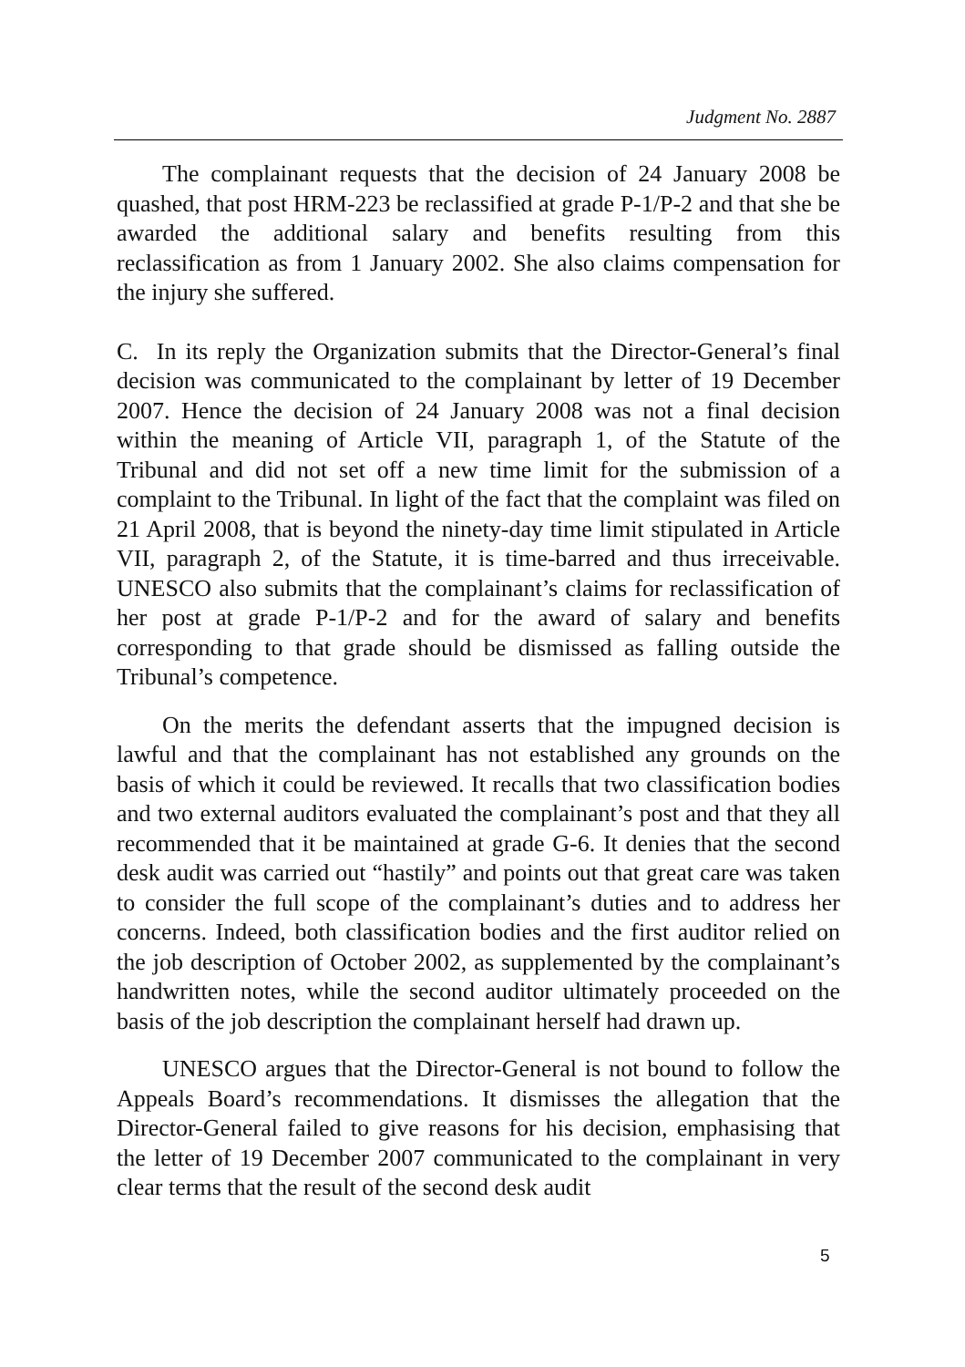Judgment No. 2887
The complainant requests that the decision of 24 January 2008 be quashed, that post HRM-223 be reclassified at grade P-1/P-2 and that she be awarded the additional salary and benefits resulting from this reclassification as from 1 January 2002. She also claims compensation for the injury she suffered.
C. In its reply the Organization submits that the Director-General’s final decision was communicated to the complainant by letter of 19 December 2007. Hence the decision of 24 January 2008 was not a final decision within the meaning of Article VII, paragraph 1, of the Statute of the Tribunal and did not set off a new time limit for the submission of a complaint to the Tribunal. In light of the fact that the complaint was filed on 21 April 2008, that is beyond the ninety-day time limit stipulated in Article VII, paragraph 2, of the Statute, it is time-barred and thus irreceivable. UNESCO also submits that the complainant’s claims for reclassification of her post at grade P-1/P-2 and for the award of salary and benefits corresponding to that grade should be dismissed as falling outside the Tribunal’s competence.
On the merits the defendant asserts that the impugned decision is lawful and that the complainant has not established any grounds on the basis of which it could be reviewed. It recalls that two classification bodies and two external auditors evaluated the complainant’s post and that they all recommended that it be maintained at grade G-6. It denies that the second desk audit was carried out “hastily” and points out that great care was taken to consider the full scope of the complainant’s duties and to address her concerns. Indeed, both classification bodies and the first auditor relied on the job description of October 2002, as supplemented by the complainant’s handwritten notes, while the second auditor ultimately proceeded on the basis of the job description the complainant herself had drawn up.
UNESCO argues that the Director-General is not bound to follow the Appeals Board’s recommendations. It dismisses the allegation that the Director-General failed to give reasons for his decision, emphasising that the letter of 19 December 2007 communicated to the complainant in very clear terms that the result of the second desk audit
5